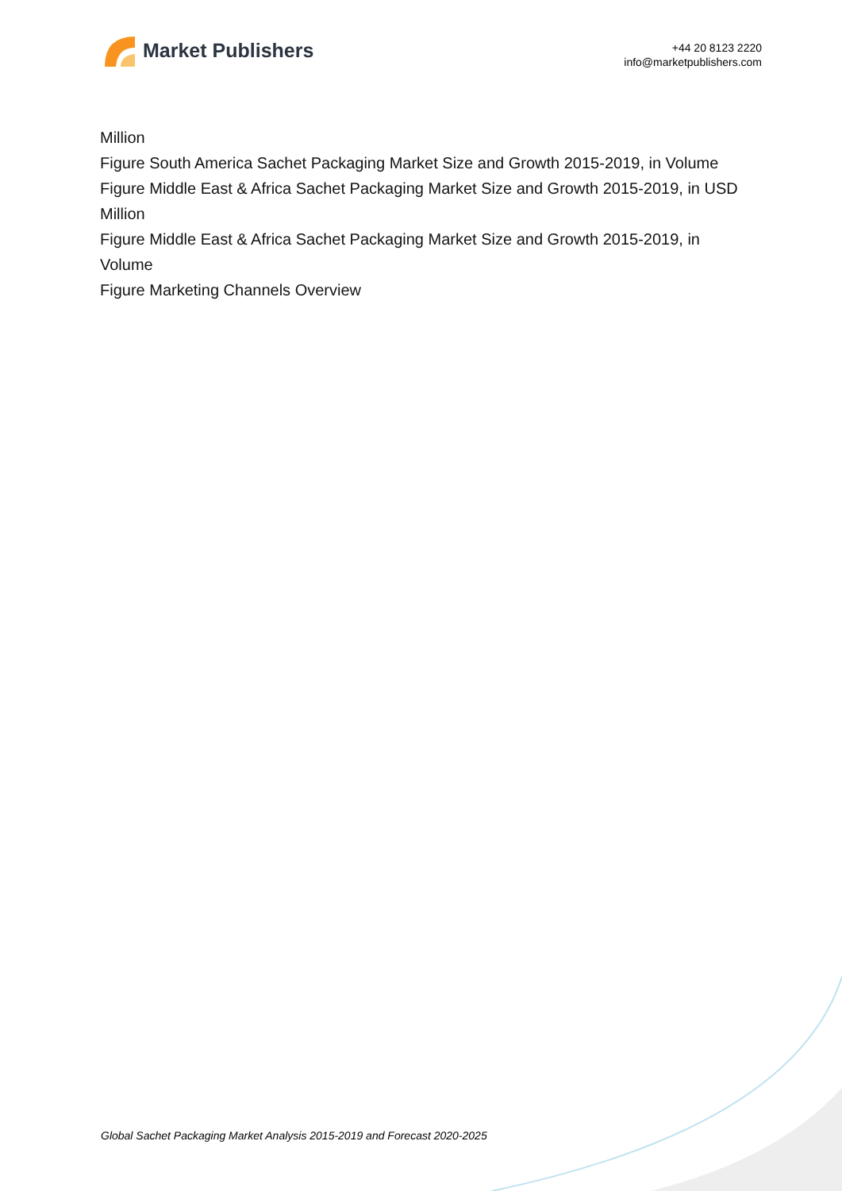Market Publishers
+44 20 8123 2220
info@marketpublishers.com
Million
Figure South America Sachet Packaging Market Size and Growth 2015-2019, in Volume
Figure Middle East & Africa Sachet Packaging Market Size and Growth 2015-2019, in USD Million
Figure Middle East & Africa Sachet Packaging Market Size and Growth 2015-2019, in Volume
Figure Marketing Channels Overview
Global Sachet Packaging Market Analysis 2015-2019 and Forecast 2020-2025